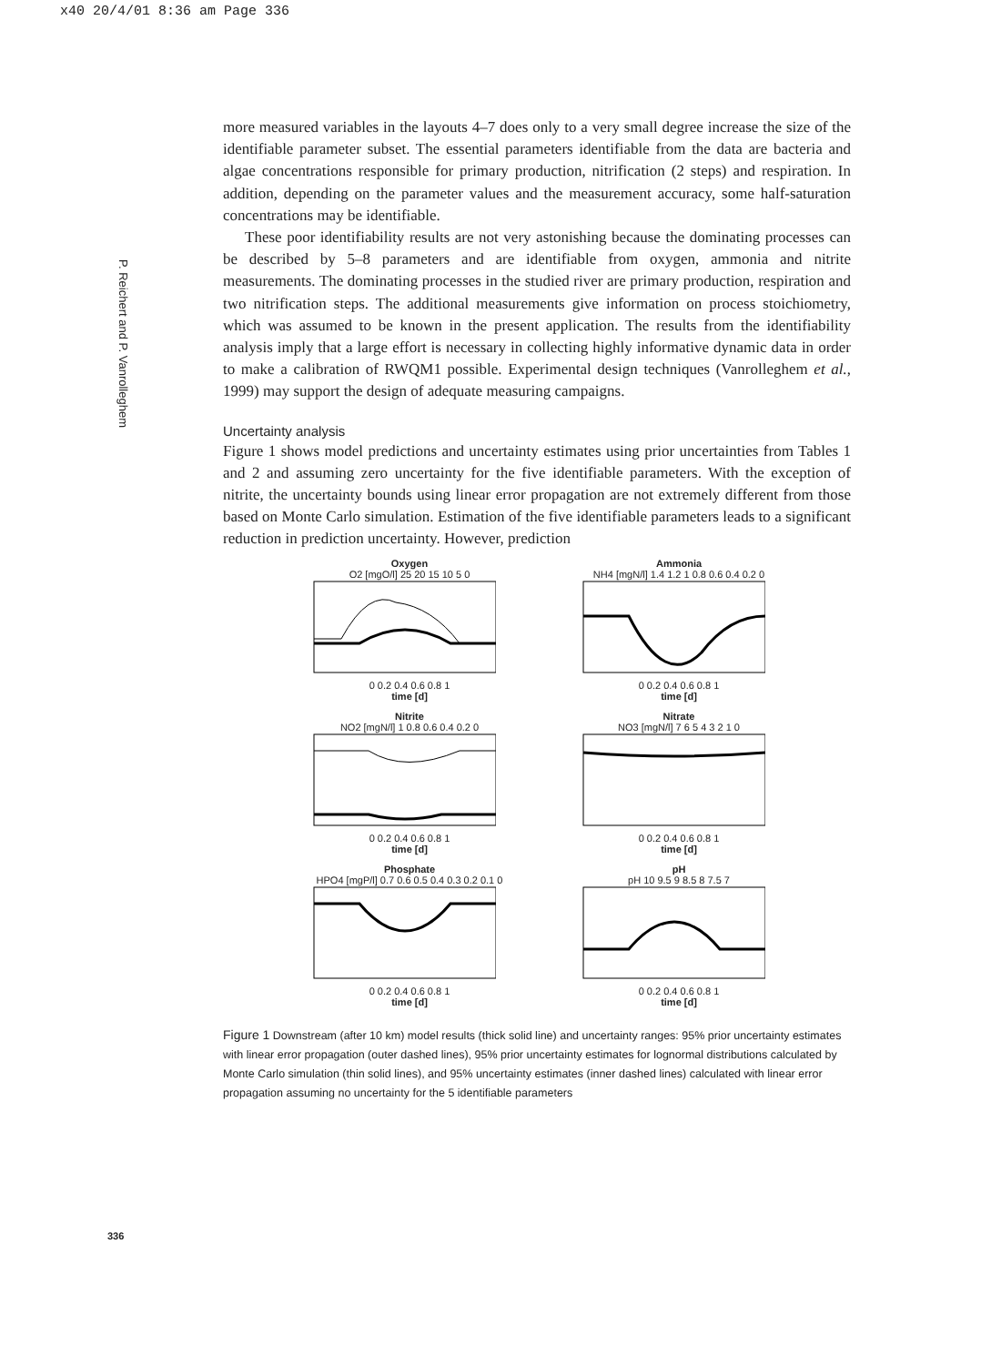x40 20/4/01 8:36 am Page 336
P. Reichert and P. Vanrolleghem
more measured variables in the layouts 4–7 does only to a very small degree increase the size of the identifiable parameter subset. The essential parameters identifiable from the data are bacteria and algae concentrations responsible for primary production, nitrification (2 steps) and respiration. In addition, depending on the parameter values and the measurement accuracy, some half-saturation concentrations may be identifiable.
These poor identifiability results are not very astonishing because the dominating processes can be described by 5–8 parameters and are identifiable from oxygen, ammonia and nitrite measurements. The dominating processes in the studied river are primary production, respiration and two nitrification steps. The additional measurements give information on process stoichiometry, which was assumed to be known in the present application. The results from the identifiability analysis imply that a large effort is necessary in collecting highly informative dynamic data in order to make a calibration of RWQM1 possible. Experimental design techniques (Vanrolleghem et al., 1999) may support the design of adequate measuring campaigns.
Uncertainty analysis
Figure 1 shows model predictions and uncertainty estimates using prior uncertainties from Tables 1 and 2 and assuming zero uncertainty for the five identifiable parameters. With the exception of nitrite, the uncertainty bounds using linear error propagation are not extremely different from those based on Monte Carlo simulation. Estimation of the five identifiable parameters leads to a significant reduction in prediction uncertainty. However, prediction
Oxygen
O2 [mgO/l] 25 20 15 10 5 0
0 0.2 0.4 0.6 0.8 1
time [d]
Ammonia
NH4 [mgN/l] 1.4 1.2 1 0.8 0.6 0.4 0.2 0
0 0.2 0.4 0.6 0.8 1
time [d]
Nitrite
NO2 [mgN/l] 1 0.8 0.6 0.4 0.2 0
0 0.2 0.4 0.6 0.8 1
time [d]
Nitrate
NO3 [mgN/l] 7 6 5 4 3 2 1 0
0 0.2 0.4 0.6 0.8 1
time [d]
Phosphate
HPO4 [mgP/l] 0.7 0.6 0.5 0.4 0.3 0.2 0.1 0
0 0.2 0.4 0.6 0.8 1
time [d]
pH
pH 10 9.5 9 8.5 8 7.5 7
0 0.2 0.4 0.6 0.8 1
time [d]
Figure 1 Downstream (after 10 km) model results (thick solid line) and uncertainty ranges: 95% prior uncertainty estimates with linear error propagation (outer dashed lines), 95% prior uncertainty estimates for lognormal distributions calculated by Monte Carlo simulation (thin solid lines), and 95% uncertainty estimates (inner dashed lines) calculated with linear error propagation assuming no uncertainty for the 5 identifiable parameters
336